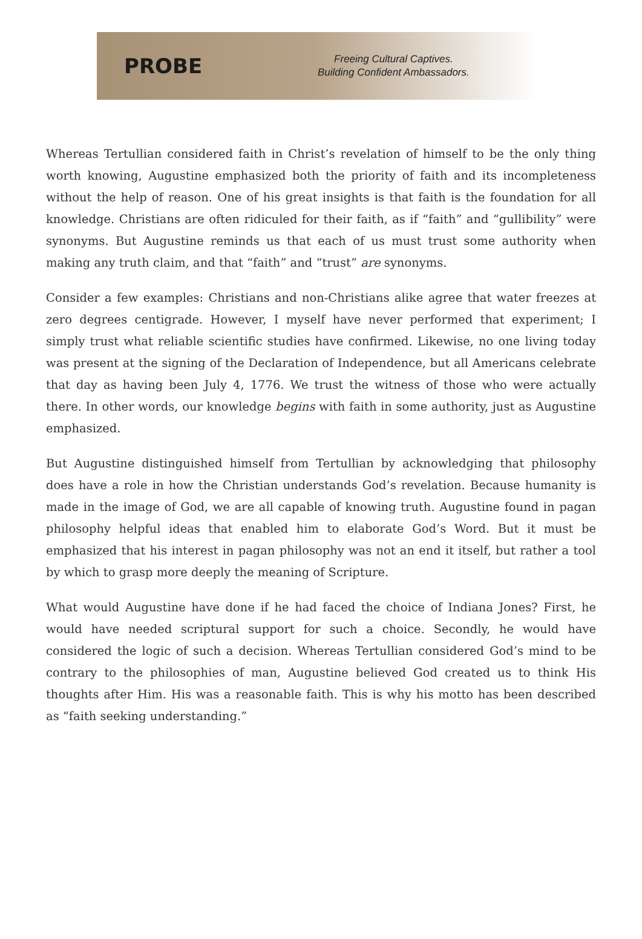PROBE
Freeing Cultural Captives.
Building Confident Ambassadors.
Whereas Tertullian considered faith in Christ’s revelation of himself to be the only thing worth knowing, Augustine emphasized both the priority of faith and its incompleteness without the help of reason. One of his great insights is that faith is the foundation for all knowledge. Christians are often ridiculed for their faith, as if “faith” and “gullibility” were synonyms. But Augustine reminds us that each of us must trust some authority when making any truth claim, and that “faith” and “trust” are synonyms.
Consider a few examples: Christians and non-Christians alike agree that water freezes at zero degrees centigrade. However, I myself have never performed that experiment; I simply trust what reliable scientific studies have confirmed. Likewise, no one living today was present at the signing of the Declaration of Independence, but all Americans celebrate that day as having been July 4, 1776. We trust the witness of those who were actually there. In other words, our knowledge begins with faith in some authority, just as Augustine emphasized.
But Augustine distinguished himself from Tertullian by acknowledging that philosophy does have a role in how the Christian understands God’s revelation. Because humanity is made in the image of God, we are all capable of knowing truth. Augustine found in pagan philosophy helpful ideas that enabled him to elaborate God’s Word. But it must be emphasized that his interest in pagan philosophy was not an end it itself, but rather a tool by which to grasp more deeply the meaning of Scripture.
What would Augustine have done if he had faced the choice of Indiana Jones? First, he would have needed scriptural support for such a choice. Secondly, he would have considered the logic of such a decision. Whereas Tertullian considered God’s mind to be contrary to the philosophies of man, Augustine believed God created us to think His thoughts after Him. His was a reasonable faith. This is why his motto has been described as “faith seeking understanding.”